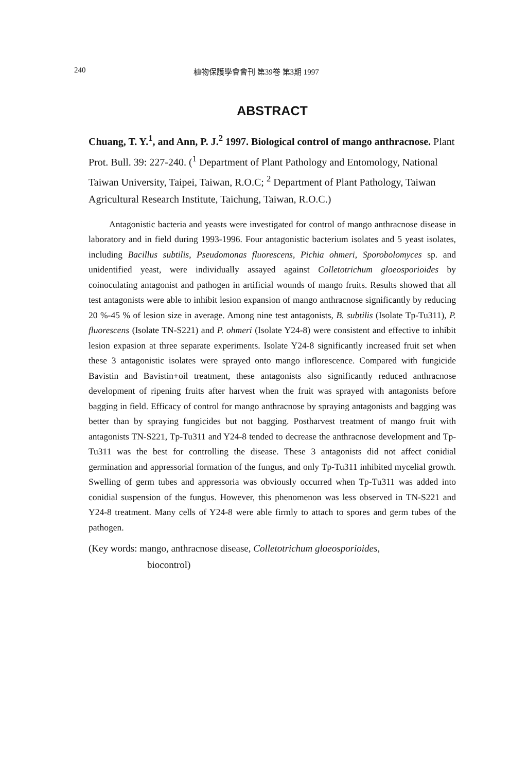240 植物保護學會會刊 第39卷 第3期 1997
ABSTRACT
Chuang, T. Y.<sup>1</sup>, and Ann, P. J.<sup>2</sup> 1997. Biological control of mango anthracnose. Plant Prot. Bull. 39: 227-240. (<sup>1</sup> Department of Plant Pathology and Entomology, National Taiwan University, Taipei, Taiwan, R.O.C; <sup>2</sup> Department of Plant Pathology, Taiwan Agricultural Research Institute, Taichung, Taiwan, R.O.C.)
Antagonistic bacteria and yeasts were investigated for control of mango anthracnose disease in laboratory and in field during 1993-1996. Four antagonistic bacterium isolates and 5 yeast isolates, including Bacillus subtilis, Pseudomonas fluorescens, Pichia ohmeri, Sporobolomyces sp. and unidentified yeast, were individually assayed against Colletotrichum gloeosporioides by coinoculating antagonist and pathogen in artificial wounds of mango fruits. Results showed that all test antagonists were able to inhibit lesion expansion of mango anthracnose significantly by reducing 20 %-45 % of lesion size in average. Among nine test antagonists, B. subtilis (Isolate Tp-Tu311), P. fluorescens (Isolate TN-S221) and P. ohmeri (Isolate Y24-8) were consistent and effective to inhibit lesion expasion at three separate experiments. Isolate Y24-8 significantly increased fruit set when these 3 antagonistic isolates were sprayed onto mango inflorescence. Compared with fungicide Bavistin and Bavistin+oil treatment, these antagonists also significantly reduced anthracnose development of ripening fruits after harvest when the fruit was sprayed with antagonists before bagging in field. Efficacy of control for mango anthracnose by spraying antagonists and bagging was better than by spraying fungicides but not bagging. Postharvest treatment of mango fruit with antagonists TN-S221, Tp-Tu311 and Y24-8 tended to decrease the anthracnose development and Tp-Tu311 was the best for controlling the disease. These 3 antagonists did not affect conidial germination and appressorial formation of the fungus, and only Tp-Tu311 inhibited mycelial growth. Swelling of germ tubes and appressoria was obviously occurred when Tp-Tu311 was added into conidial suspension of the fungus. However, this phenomenon was less observed in TN-S221 and Y24-8 treatment. Many cells of Y24-8 were able firmly to attach to spores and germ tubes of the pathogen.
(Key words: mango, anthracnose disease, Colletotrichum gloeosporioides,
biocontrol)